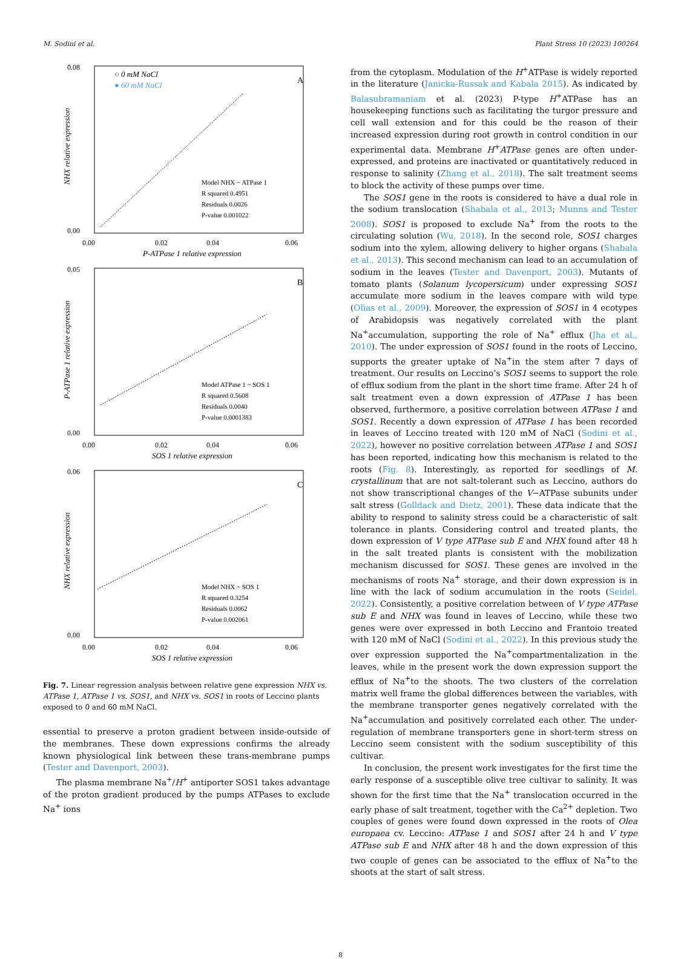M. Sodini et al. Plant Stress 10 (2023) 100264
A
0.08
0.00
0.00
0.02
0.04
0.06
P-ATPase 1 relative expression
NHX relative expression
○ 0 mM NaCl
● 60 mM NaCl
Model NHX ~ ATPase 1
R squared 0.4951
Residuals 0.0026
P-value 0.001022
B
0.05
0.00
0.00
0.02
0.04
0.06
SOS 1 relative expression
P-ATPase 1 relative expression
Model ATPase 1 ~ SOS 1
R squared 0.5608
Residuals 0.0040
P-value 0.0001383
C
0.06
0.00
0.00
0.02
0.04
0.06
SOS 1 relative expression
NHX relative expression
Model NHX ~ SOS 1
R squared 0.3254
Residuals 0.0062
P-value 0.002061
Fig. 7. Linear regression analysis between relative gene expression NHX vs. ATPase 1, ATPase 1 vs. SOS1, and NHX vs. SOS1 in roots of Leccino plants exposed to 0 and 60 mM NaCl.
essential to preserve a proton gradient between inside-outside of the membranes. These down expressions confirms the already known physiological link between these trans-membrane pumps (Tester and Davenport, 2003).
The plasma membrane Na<sup>+</sup>/H<sup>+</sup> antiporter SOS1 takes advantage of the proton gradient produced by the pumps ATPases to exclude Na<sup>+</sup> ions
from the cytoplasm. Modulation of the H<sup>+</sup>ATPase is widely reported in the literature (Janicka-Russak and Kabala 2015). As indicated by Balasubramaniam et al. (2023) P-type H<sup>+</sup>ATPase has an housekeeping functions such as facilitating the turgor pressure and cell wall extension and for this could be the reason of their increased expression during root growth in control condition in our experimental data. Membrane H<sup>+</sup>ATPase genes are often under-expressed, and proteins are inactivated or quantitatively reduced in response to salinity (Zhang et al., 2018). The salt treatment seems to block the activity of these pumps over time.
The SOS1 gene in the roots is considered to have a dual role in the sodium translocation (Shabala et al., 2013; Munns and Tester 2008). SOS1 is proposed to exclude Na<sup>+</sup> from the roots to the circulating solution (Wu, 2018). In the second role, SOS1 charges sodium into the xylem, allowing delivery to higher organs (Shabala et al., 2013). This second mechanism can lead to an accumulation of sodium in the leaves (Tester and Davenport, 2003). Mutants of tomato plants (Solanum lycopersicum) under expressing SOS1 accumulate more sodium in the leaves compare with wild type (Olìas et al., 2009). Moreover, the expression of SOS1 in 4 ecotypes of Arabidopsis was negatively correlated with the plant Na<sup>+</sup>accumulation, supporting the role of Na<sup>+</sup> efflux (Jha et al., 2010). The under expression of SOS1 found in the roots of Leccino, supports the greater uptake of Na<sup>+</sup>in the stem after 7 days of treatment. Our results on Leccino’s SOS1 seems to support the role of efflux sodium from the plant in the short time frame. After 24 h of salt treatment even a down expression of ATPase 1 has been observed, furthermore, a positive correlation between ATPase 1 and SOS1. Recently a down expression of ATPase 1 has been recorded in leaves of Leccino treated with 120 mM of NaCl (Sodini et al., 2022), however no positive correlation between ATPase 1 and SOS1 has been reported, indicating how this mechanism is related to the roots (Fig. 8). Interestingly, as reported for seedlings of M. crystallinum that are not salt-tolerant such as Leccino, authors do not show transcriptional changes of the V−ATPase subunits under salt stress (Golldack and Dietz, 2001). These data indicate that the ability to respond to salinity stress could be a characteristic of salt tolerance in plants. Considering control and treated plants, the down expression of V type ATPase sub E and NHX found after 48 h in the salt treated plants is consistent with the mobilization mechanism discussed for SOS1. These genes are involved in the mechanisms of roots Na<sup>+</sup> storage, and their down expression is in line with the lack of sodium accumulation in the roots (Seidel, 2022). Consistently, a positive correlation between of V type ATPase sub E and NHX was found in leaves of Leccino, while these two genes were over expressed in both Leccino and Frantoio treated with 120 mM of NaCl (Sodini et al., 2022). In this previous study the over expression supported the Na<sup>+</sup>compartmentalization in the leaves, while in the present work the down expression support the efflux of Na<sup>+</sup>to the shoots. The two clusters of the correlation matrix well frame the global differences between the variables, with the membrane transporter genes negatively correlated with the Na<sup>+</sup>accumulation and positively correlated each other. The under-regulation of membrane transporters gene in short-term stress on Leccino seem consistent with the sodium susceptibility of this cultivar.
In conclusion, the present work investigates for the first time the early response of a susceptible olive tree cultivar to salinity. It was shown for the first time that the Na<sup>+</sup> translocation occurred in the early phase of salt treatment, together with the Ca<sup>2+</sup> depletion. Two couples of genes were found down expressed in the roots of Olea europaea cv. Leccino: ATPase 1 and SOS1 after 24 h and V type ATPase sub E and NHX after 48 h and the down expression of this two couple of genes can be associated to the efflux of Na<sup>+</sup>to the shoots at the start of salt stress.
8